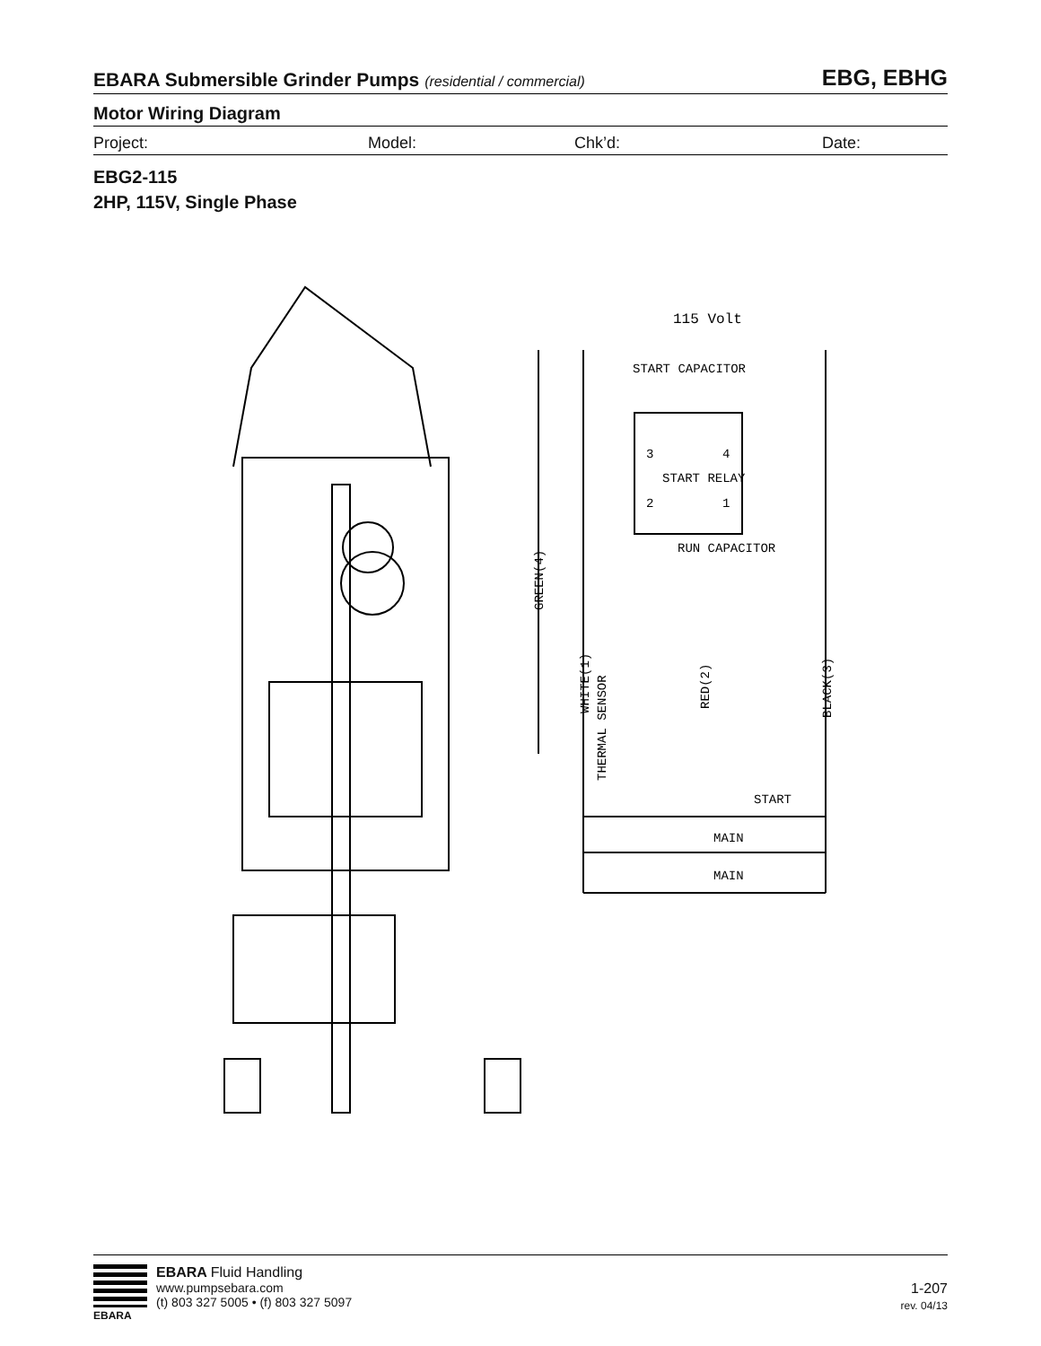EBARA Submersible Grinder Pumps (residential / commercial) EBG, EBHG
Motor Wiring Diagram
Project: Model: Chk’d: Date:
EBG2-115
2HP, 115V, Single Phase
115 Volt
START CAPACITOR
START RELAY
RUN CAPACITOR
START
MAIN
MAIN
GREEN(4)
WHITE(1)
RED(2)
BLACK(3)
THERMAL SENSOR
3
4
2
1
EBARA
EBARA Fluid Handling
www.pumpsebara.com
(t) 803 327 5005 • (f) 803 327 5097
1-207
rev. 04/13